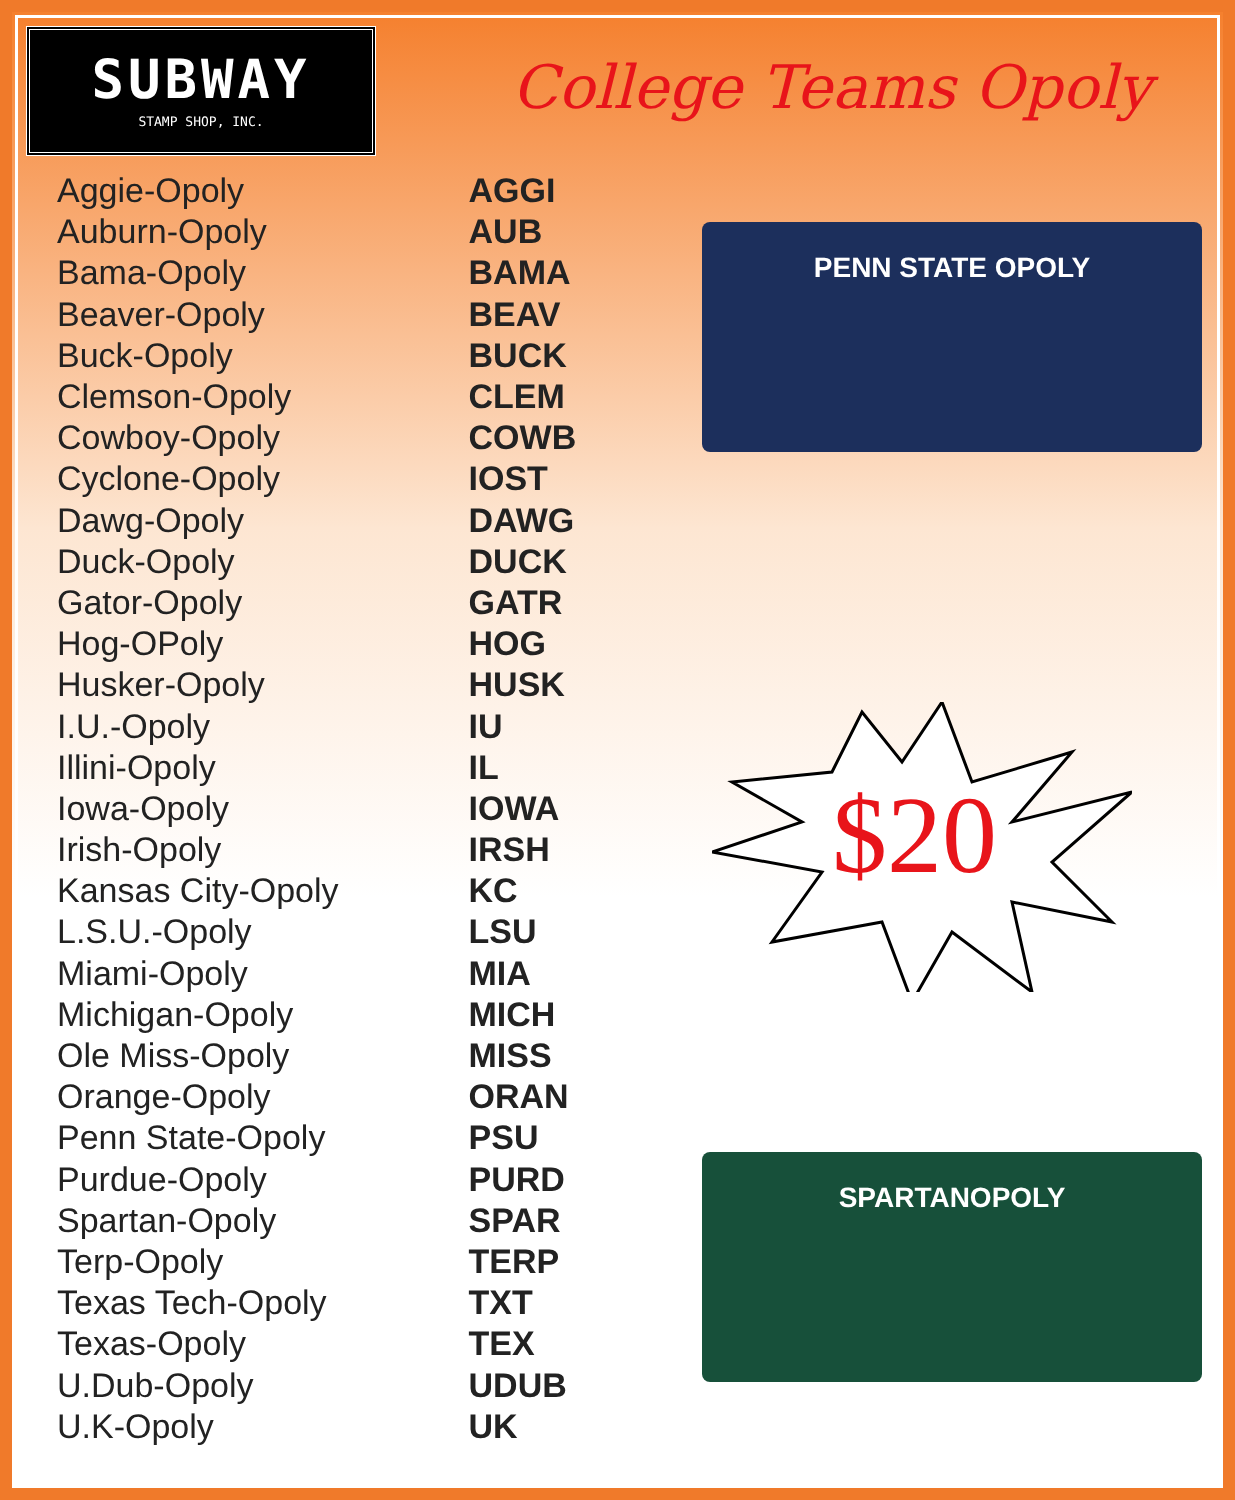SUBWAY
STAMP SHOP, INC.
College Teams Opoly
| Aggie-Opoly | AGGI |
| Auburn-Opoly | AUB |
| Bama-Opoly | BAMA |
| Beaver-Opoly | BEAV |
| Buck-Opoly | BUCK |
| Clemson-Opoly | CLEM |
| Cowboy-Opoly | COWB |
| Cyclone-Opoly | IOST |
| Dawg-Opoly | DAWG |
| Duck-Opoly | DUCK |
| Gator-Opoly | GATR |
| Hog-OPoly | HOG |
| Husker-Opoly | HUSK |
| I.U.-Opoly | IU |
| Illini-Opoly | IL |
| Iowa-Opoly | IOWA |
| Irish-Opoly | IRSH |
| Kansas City-Opoly | KC |
| L.S.U.-Opoly | LSU |
| Miami-Opoly | MIA |
| Michigan-Opoly | MICH |
| Ole Miss-Opoly | MISS |
| Orange-Opoly | ORAN |
| Penn State-Opoly | PSU |
| Purdue-Opoly | PURD |
| Spartan-Opoly | SPAR |
| Terp-Opoly | TERP |
| Texas Tech-Opoly | TXT |
| Texas-Opoly | TEX |
| U.Dub-Opoly | UDUB |
| U.K-Opoly | UK |
PENN STATE OPOLY
$20
SPARTANOPOLY